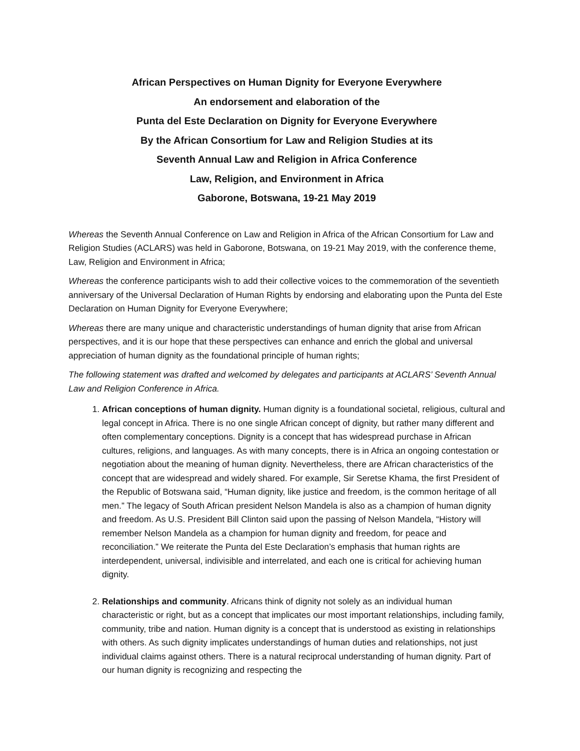African Perspectives on Human Dignity for Everyone Everywhere
An endorsement and elaboration of the
Punta del Este Declaration on Dignity for Everyone Everywhere
By the African Consortium for Law and Religion Studies at its
Seventh Annual Law and Religion in Africa Conference
Law, Religion, and Environment in Africa
Gaborone, Botswana, 19-21 May 2019
Whereas the Seventh Annual Conference on Law and Religion in Africa of the African Consortium for Law and Religion Studies (ACLARS) was held in Gaborone, Botswana, on 19-21 May 2019, with the conference theme, Law, Religion and Environment in Africa;
Whereas the conference participants wish to add their collective voices to the commemoration of the seventieth anniversary of the Universal Declaration of Human Rights by endorsing and elaborating upon the Punta del Este Declaration on Human Dignity for Everyone Everywhere;
Whereas there are many unique and characteristic understandings of human dignity that arise from African perspectives, and it is our hope that these perspectives can enhance and enrich the global and universal appreciation of human dignity as the foundational principle of human rights;
The following statement was drafted and welcomed by delegates and participants at ACLARS’ Seventh Annual Law and Religion Conference in Africa.
1. African conceptions of human dignity. Human dignity is a foundational societal, religious, cultural and legal concept in Africa. There is no one single African concept of dignity, but rather many different and often complementary conceptions. Dignity is a concept that has widespread purchase in African cultures, religions, and languages. As with many concepts, there is in Africa an ongoing contestation or negotiation about the meaning of human dignity. Nevertheless, there are African characteristics of the concept that are widespread and widely shared. For example, Sir Seretse Khama, the first President of the Republic of Botswana said, “Human dignity, like justice and freedom, is the common heritage of all men.” The legacy of South African president Nelson Mandela is also as a champion of human dignity and freedom. As U.S. President Bill Clinton said upon the passing of Nelson Mandela, “History will remember Nelson Mandela as a champion for human dignity and freedom, for peace and reconciliation.” We reiterate the Punta del Este Declaration’s emphasis that human rights are interdependent, universal, indivisible and interrelated, and each one is critical for achieving human dignity.
2. Relationships and community. Africans think of dignity not solely as an individual human characteristic or right, but as a concept that implicates our most important relationships, including family, community, tribe and nation. Human dignity is a concept that is understood as existing in relationships with others. As such dignity implicates understandings of human duties and relationships, not just individual claims against others. There is a natural reciprocal understanding of human dignity. Part of our human dignity is recognizing and respecting the